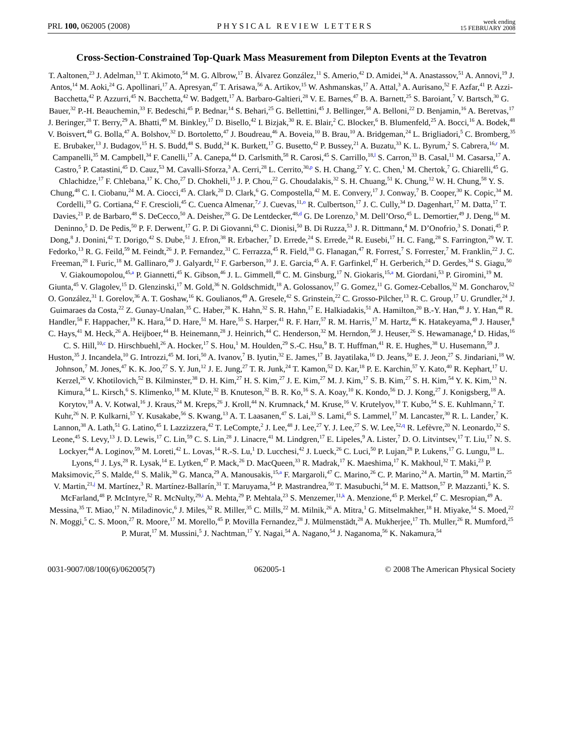PRL 100, 062005 (2008)
PHYSICAL REVIEW LETTERS
week ending
15 FEBRUARY 2008
Cross-Section-Constrained Top-Quark Mass Measurement from Dilepton Events at the Tevatron
T. Aaltonen,<sup>23</sup> J. Adelman,<sup>13</sup> T. Akimoto,<sup>54</sup> M. G. Albrow,<sup>17</sup> B. Álvarez González,<sup>11</sup> S. Amerio,<sup>42</sup> D. Amidei,<sup>34</sup> A. Anastassov,<sup>51</sup> A. Annovi,<sup>19</sup> J. Antos,<sup>14</sup> M. Aoki,<sup>24</sup> G. Apollinari,<sup>17</sup> A. Apresyan,<sup>47</sup> T. Arisawa,<sup>56</sup> A. Artikov,<sup>15</sup> W. Ashmanskas,<sup>17</sup> A. Attal,<sup>3</sup> A. Aurisano,<sup>52</sup> F. Azfar,<sup>41</sup> P. Azzi-Bacchetta,<sup>42</sup> P. Azzurri,<sup>45</sup> N. Bacchetta,<sup>42</sup> W. Badgett,<sup>17</sup> A. Barbaro-Galtieri,<sup>28</sup> V. E. Barnes,<sup>47</sup> B. A. Barnett,<sup>25</sup> S. Baroiant,<sup>7</sup> V. Bartsch,<sup>30</sup> G. Bauer,<sup>32</sup> P.-H. Beauchemin,<sup>33</sup> F. Bedeschi,<sup>45</sup> P. Bednar,<sup>14</sup> S. Behari,<sup>25</sup> G. Bellettini,<sup>45</sup> J. Bellinger,<sup>58</sup> A. Belloni,<sup>22</sup> D. Benjamin,<sup>16</sup> A. Beretvas,<sup>17</sup> J. Beringer,<sup>28</sup> T. Berry,<sup>29</sup> A. Bhatti,<sup>49</sup> M. Binkley,<sup>17</sup> D. Bisello,<sup>42</sup> I. Bizjak,<sup>30</sup> R. E. Blair,<sup>2</sup> C. Blocker,<sup>6</sup> B. Blumenfeld,<sup>25</sup> A. Bocci,<sup>16</sup> A. Bodek,<sup>48</sup> V. Boisvert,<sup>48</sup> G. Bolla,<sup>47</sup> A. Bolshov,<sup>32</sup> D. Bortoletto,<sup>47</sup> J. Boudreau,<sup>46</sup> A. Boveia,<sup>10</sup> B. Brau,<sup>10</sup> A. Bridgeman,<sup>24</sup> L. Brigliadori,<sup>5</sup> C. Bromberg,<sup>35</sup> E. Brubaker,<sup>13</sup> J. Budagov,<sup>15</sup> H. S. Budd,<sup>48</sup> S. Budd,<sup>24</sup> K. Burkett,<sup>17</sup> G. Busetto,<sup>42</sup> P. Bussey,<sup>21</sup> A. Buzatu,<sup>33</sup> K. L. Byrum,<sup>2</sup> S. Cabrera,<sup>16,r</sup> M. Campanelli,<sup>35</sup> M. Campbell,<sup>34</sup> F. Canelli,<sup>17</sup> A. Canepa,<sup>44</sup> D. Carlsmith,<sup>58</sup> R. Carosi,<sup>45</sup> S. Carrillo,<sup>18,l</sup> S. Carron,<sup>33</sup> B. Casal,<sup>11</sup> M. Casarsa,<sup>17</sup> A. Castro,<sup>5</sup> P. Catastini,<sup>45</sup> D. Cauz,<sup>53</sup> M. Cavalli-Sforza,<sup>3</sup> A. Cerri,<sup>28</sup> L. Cerrito,<sup>30,p</sup> S. H. Chang,<sup>27</sup> Y. C. Chen,<sup>1</sup> M. Chertok,<sup>7</sup> G. Chiarelli,<sup>45</sup> G. Chlachidze,<sup>17</sup> F. Chlebana,<sup>17</sup> K. Cho,<sup>27</sup> D. Chokheli,<sup>15</sup> J. P. Chou,<sup>22</sup> G. Choudalakis,<sup>32</sup> S. H. Chuang,<sup>51</sup> K. Chung,<sup>12</sup> W. H. Chung,<sup>58</sup> Y. S. Chung,<sup>48</sup> C. I. Ciobanu,<sup>24</sup> M. A. Ciocci,<sup>45</sup> A. Clark,<sup>20</sup> D. Clark,<sup>6</sup> G. Compostella,<sup>42</sup> M. E. Convery,<sup>17</sup> J. Conway,<sup>7</sup> B. Cooper,<sup>30</sup> K. Copic,<sup>34</sup> M. Cordelli,<sup>19</sup> G. Cortiana,<sup>42</sup> F. Crescioli,<sup>45</sup> C. Cuenca Almenar,<sup>7,r</sup> J. Cuevas,<sup>11,o</sup> R. Culbertson,<sup>17</sup> J. C. Cully,<sup>34</sup> D. Dagenhart,<sup>17</sup> M. Datta,<sup>17</sup> T. Davies,<sup>21</sup> P. de Barbaro,<sup>48</sup> S. DeCecco,<sup>50</sup> A. Deisher,<sup>28</sup> G. De Lentdecker,<sup>48,d</sup> G. De Lorenzo,<sup>3</sup> M. Dell’Orso,<sup>45</sup> L. Demortier,<sup>49</sup> J. Deng,<sup>16</sup> M. Deninno,<sup>5</sup> D. De Pedis,<sup>50</sup> P. F. Derwent,<sup>17</sup> G. P. Di Giovanni,<sup>43</sup> C. Dionisi,<sup>50</sup> B. Di Ruzza,<sup>53</sup> J. R. Dittmann,<sup>4</sup> M. D’Onofrio,<sup>3</sup> S. Donati,<sup>45</sup> P. Dong,<sup>8</sup> J. Donini,<sup>42</sup> T. Dorigo,<sup>42</sup> S. Dube,<sup>51</sup> J. Efron,<sup>38</sup> R. Erbacher,<sup>7</sup> D. Errede,<sup>24</sup> S. Errede,<sup>24</sup> R. Eusebi,<sup>17</sup> H. C. Fang,<sup>28</sup> S. Farrington,<sup>29</sup> W. T. Fedorko,<sup>13</sup> R. G. Feild,<sup>59</sup> M. Feindt,<sup>26</sup> J. P. Fernandez,<sup>31</sup> C. Ferrazza,<sup>45</sup> R. Field,<sup>18</sup> G. Flanagan,<sup>47</sup> R. Forrest,<sup>7</sup> S. Forrester,<sup>7</sup> M. Franklin,<sup>22</sup> J. C. Freeman,<sup>28</sup> I. Furic,<sup>18</sup> M. Gallinaro,<sup>49</sup> J. Galyardt,<sup>12</sup> F. Garberson,<sup>10</sup> J. E. Garcia,<sup>45</sup> A. F. Garfinkel,<sup>47</sup> H. Gerberich,<sup>24</sup> D. Gerdes,<sup>34</sup> S. Giagu,<sup>50</sup> V. Giakoumopolou,<sup>45,a</sup> P. Giannetti,<sup>45</sup> K. Gibson,<sup>46</sup> J. L. Gimmell,<sup>48</sup> C. M. Ginsburg,<sup>17</sup> N. Giokaris,<sup>15,a</sup> M. Giordani,<sup>53</sup> P. Giromini,<sup>19</sup> M. Giunta,<sup>45</sup> V. Glagolev,<sup>15</sup> D. Glenzinski,<sup>17</sup> M. Gold,<sup>36</sup> N. Goldschmidt,<sup>18</sup> A. Golossanov,<sup>17</sup> G. Gomez,<sup>11</sup> G. Gomez-Ceballos,<sup>32</sup> M. Goncharov,<sup>52</sup> O. González,<sup>31</sup> I. Gorelov,<sup>36</sup> A. T. Goshaw,<sup>16</sup> K. Goulianos,<sup>49</sup> A. Gresele,<sup>42</sup> S. Grinstein,<sup>22</sup> C. Grosso-Pilcher,<sup>13</sup> R. C. Group,<sup>17</sup> U. Grundler,<sup>24</sup> J. Guimaraes da Costa,<sup>22</sup> Z. Gunay-Unalan,<sup>35</sup> C. Haber,<sup>28</sup> K. Hahn,<sup>32</sup> S. R. Hahn,<sup>17</sup> E. Halkiadakis,<sup>51</sup> A. Hamilton,<sup>20</sup> B.-Y. Han,<sup>48</sup> J. Y. Han,<sup>48</sup> R. Handler,<sup>58</sup> F. Happacher,<sup>19</sup> K. Hara,<sup>54</sup> D. Hare,<sup>51</sup> M. Hare,<sup>55</sup> S. Harper,<sup>41</sup> R. F. Harr,<sup>57</sup> R. M. Harris,<sup>17</sup> M. Hartz,<sup>46</sup> K. Hatakeyama,<sup>49</sup> J. Hauser,<sup>8</sup> C. Hays,<sup>41</sup> M. Heck,<sup>26</sup> A. Heijboer,<sup>44</sup> B. Heinemann,<sup>28</sup> J. Heinrich,<sup>44</sup> C. Henderson,<sup>32</sup> M. Herndon,<sup>58</sup> J. Heuser,<sup>26</sup> S. Hewamanage,<sup>4</sup> D. Hidas,<sup>16</sup> C. S. Hill,<sup>10,c</sup> D. Hirschbuehl,<sup>26</sup> A. Hocker,<sup>17</sup> S. Hou,<sup>1</sup> M. Houlden,<sup>29</sup> S.-C. Hsu,<sup>9</sup> B. T. Huffman,<sup>41</sup> R. E. Hughes,<sup>38</sup> U. Husemann,<sup>59</sup> J. Huston,<sup>35</sup> J. Incandela,<sup>10</sup> G. Introzzi,<sup>45</sup> M. Iori,<sup>50</sup> A. Ivanov,<sup>7</sup> B. Iyutin,<sup>32</sup> E. James,<sup>17</sup> B. Jayatilaka,<sup>16</sup> D. Jeans,<sup>50</sup> E. J. Jeon,<sup>27</sup> S. Jindariani,<sup>18</sup> W. Johnson,<sup>7</sup> M. Jones,<sup>47</sup> K. K. Joo,<sup>27</sup> S. Y. Jun,<sup>12</sup> J. E. Jung,<sup>27</sup> T. R. Junk,<sup>24</sup> T. Kamon,<sup>52</sup> D. Kar,<sup>18</sup> P. E. Karchin,<sup>57</sup> Y. Kato,<sup>40</sup> R. Kephart,<sup>17</sup> U. Kerzel,<sup>26</sup> V. Khotilovich,<sup>52</sup> B. Kilminster,<sup>38</sup> D. H. Kim,<sup>27</sup> H. S. Kim,<sup>27</sup> J. E. Kim,<sup>27</sup> M. J. Kim,<sup>17</sup> S. B. Kim,<sup>27</sup> S. H. Kim,<sup>54</sup> Y. K. Kim,<sup>13</sup> N. Kimura,<sup>54</sup> L. Kirsch,<sup>6</sup> S. Klimenko,<sup>18</sup> M. Klute,<sup>32</sup> B. Knuteson,<sup>32</sup> B. R. Ko,<sup>16</sup> S. A. Koay,<sup>10</sup> K. Kondo,<sup>56</sup> D. J. Kong,<sup>27</sup> J. Konigsberg,<sup>18</sup> A. Korytov,<sup>18</sup> A. V. Kotwal,<sup>16</sup> J. Kraus,<sup>24</sup> M. Kreps,<sup>26</sup> J. Kroll,<sup>44</sup> N. Krumnack,<sup>4</sup> M. Kruse,<sup>16</sup> V. Krutelyov,<sup>10</sup> T. Kubo,<sup>54</sup> S. E. Kuhlmann,<sup>2</sup> T. Kuhr,<sup>26</sup> N. P. Kulkarni,<sup>57</sup> Y. Kusakabe,<sup>56</sup> S. Kwang,<sup>13</sup> A. T. Laasanen,<sup>47</sup> S. Lai,<sup>33</sup> S. Lami,<sup>45</sup> S. Lammel,<sup>17</sup> M. Lancaster,<sup>30</sup> R. L. Lander,<sup>7</sup> K. Lannon,<sup>38</sup> A. Lath,<sup>51</sup> G. Latino,<sup>45</sup> I. Lazzizzera,<sup>42</sup> T. LeCompte,<sup>2</sup> J. Lee,<sup>48</sup> J. Lee,<sup>27</sup> Y. J. Lee,<sup>27</sup> S. W. Lee,<sup>52,q</sup> R. Lefèvre,<sup>20</sup> N. Leonardo,<sup>32</sup> S. Leone,<sup>45</sup> S. Levy,<sup>13</sup> J. D. Lewis,<sup>17</sup> C. Lin,<sup>59</sup> C. S. Lin,<sup>28</sup> J. Linacre,<sup>41</sup> M. Lindgren,<sup>17</sup> E. Lipeles,<sup>9</sup> A. Lister,<sup>7</sup> D. O. Litvintsev,<sup>17</sup> T. Liu,<sup>17</sup> N. S. Lockyer,<sup>44</sup> A. Loginov,<sup>59</sup> M. Loreti,<sup>42</sup> L. Lovas,<sup>14</sup> R.-S. Lu,<sup>1</sup> D. Lucchesi,<sup>42</sup> J. Lueck,<sup>26</sup> C. Luci,<sup>50</sup> P. Lujan,<sup>28</sup> P. Lukens,<sup>17</sup> G. Lungu,<sup>18</sup> L. Lyons,<sup>41</sup> J. Lys,<sup>28</sup> R. Lysak,<sup>14</sup> E. Lytken,<sup>47</sup> P. Mack,<sup>26</sup> D. MacQueen,<sup>33</sup> R. Madrak,<sup>17</sup> K. Maeshima,<sup>17</sup> K. Makhoul,<sup>32</sup> T. Maki,<sup>23</sup> P. Maksimovic,<sup>25</sup> S. Malde,<sup>41</sup> S. Malik,<sup>30</sup> G. Manca,<sup>29</sup> A. Manousakis,<sup>15,a</sup> F. Margaroli,<sup>47</sup> C. Marino,<sup>26</sup> C. P. Marino,<sup>24</sup> A. Martin,<sup>59</sup> M. Martin,<sup>25</sup> V. Martin,<sup>21,j</sup> M. Martínez,<sup>3</sup> R. Martínez-Ballarín,<sup>31</sup> T. Maruyama,<sup>54</sup> P. Mastrandrea,<sup>50</sup> T. Masubuchi,<sup>54</sup> M. E. Mattson,<sup>57</sup> P. Mazzanti,<sup>5</sup> K. S. McFarland,<sup>48</sup> P. McIntyre,<sup>52</sup> R. McNulty,<sup>29,i</sup> A. Mehta,<sup>29</sup> P. Mehtala,<sup>23</sup> S. Menzemer,<sup>11,k</sup> A. Menzione,<sup>45</sup> P. Merkel,<sup>47</sup> C. Mesropian,<sup>49</sup> A. Messina,<sup>35</sup> T. Miao,<sup>17</sup> N. Miladinovic,<sup>6</sup> J. Miles,<sup>32</sup> R. Miller,<sup>35</sup> C. Mills,<sup>22</sup> M. Milnik,<sup>26</sup> A. Mitra,<sup>1</sup> G. Mitselmakher,<sup>18</sup> H. Miyake,<sup>54</sup> S. Moed,<sup>22</sup> N. Moggi,<sup>5</sup> C. S. Moon,<sup>27</sup> R. Moore,<sup>17</sup> M. Morello,<sup>45</sup> P. Movilla Fernandez,<sup>28</sup> J. Mülmenstädt,<sup>28</sup> A. Mukherjee,<sup>17</sup> Th. Muller,<sup>26</sup> R. Mumford,<sup>25</sup> P. Murat,<sup>17</sup> M. Mussini,<sup>5</sup> J. Nachtman,<sup>17</sup> Y. Nagai,<sup>54</sup> A. Nagano,<sup>54</sup> J. Naganoma,<sup>56</sup> K. Nakamura,<sup>54</sup>
0031-9007/08/100(6)/062005(7) 062005-1 © 2008 The American Physical Society